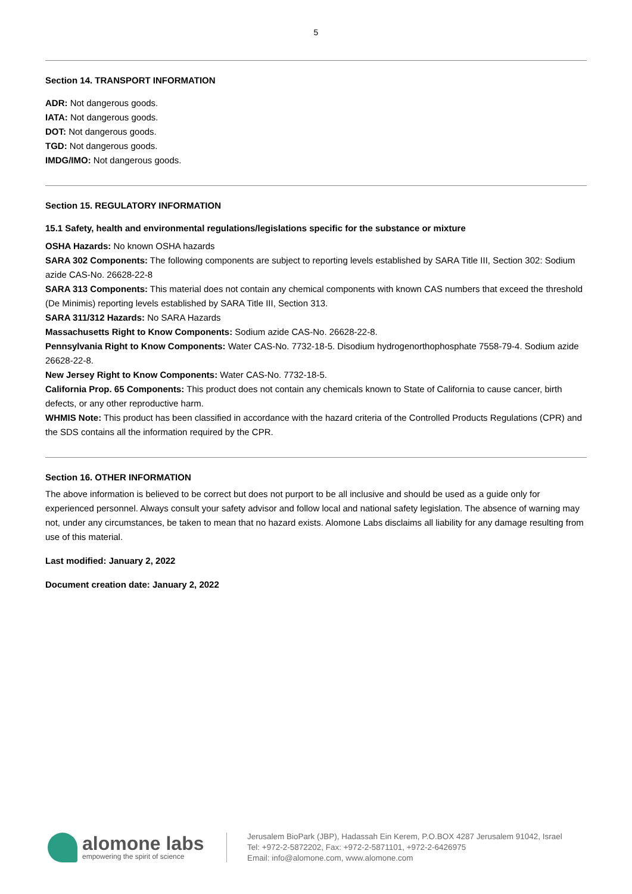5
Section 14. TRANSPORT INFORMATION
ADR: Not dangerous goods.
IATA: Not dangerous goods.
DOT: Not dangerous goods.
TGD: Not dangerous goods.
IMDG/IMO: Not dangerous goods.
Section 15. REGULATORY INFORMATION
15.1 Safety, health and environmental regulations/legislations specific for the substance or mixture
OSHA Hazards: No known OSHA hazards
SARA 302 Components: The following components are subject to reporting levels established by SARA Title III, Section 302: Sodium azide CAS-No. 26628-22-8
SARA 313 Components: This material does not contain any chemical components with known CAS numbers that exceed the threshold (De Minimis) reporting levels established by SARA Title III, Section 313.
SARA 311/312 Hazards: No SARA Hazards
Massachusetts Right to Know Components: Sodium azide CAS-No. 26628-22-8.
Pennsylvania Right to Know Components: Water CAS-No. 7732-18-5. Disodium hydrogenorthophosphate 7558-79-4. Sodium azide 26628-22-8.
New Jersey Right to Know Components: Water CAS-No. 7732-18-5.
California Prop. 65 Components: This product does not contain any chemicals known to State of California to cause cancer, birth defects, or any other reproductive harm.
WHMIS Note: This product has been classified in accordance with the hazard criteria of the Controlled Products Regulations (CPR) and the SDS contains all the information required by the CPR.
Section 16. OTHER INFORMATION
The above information is believed to be correct but does not purport to be all inclusive and should be used as a guide only for experienced personnel. Always consult your safety advisor and follow local and national safety legislation. The absence of warning may not, under any circumstances, be taken to mean that no hazard exists. Alomone Labs disclaims all liability for any damage resulting from use of this material.
Last modified: January 2, 2022
Document creation date: January 2, 2022
alomone labs
empowering the spirit of science
Jerusalem BioPark (JBP), Hadassah Ein Kerem, P.O.BOX 4287 Jerusalem 91042, Israel
Tel: +972-2-5872202, Fax: +972-2-5871101, +972-2-6426975
Email: info@alomone.com, www.alomone.com